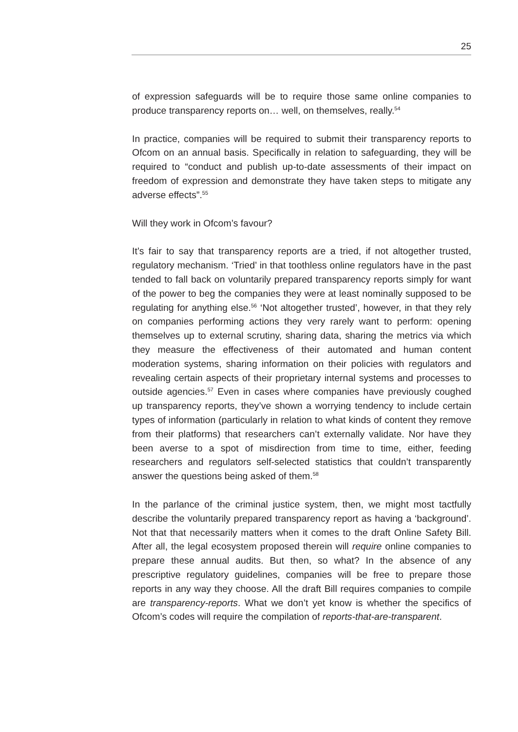25
of expression safeguards will be to require those same online companies to produce transparency reports on… well, on themselves, really.<sup>54</sup>
In practice, companies will be required to submit their transparency reports to Ofcom on an annual basis. Specifically in relation to safeguarding, they will be required to “conduct and publish up-to-date assessments of their impact on freedom of expression and demonstrate they have taken steps to mitigate any adverse effects”.<sup>55</sup>
Will they work in Ofcom’s favour?
It’s fair to say that transparency reports are a tried, if not altogether trusted, regulatory mechanism. ‘Tried’ in that toothless online regulators have in the past tended to fall back on voluntarily prepared transparency reports simply for want of the power to beg the companies they were at least nominally supposed to be regulating for anything else.<sup>56</sup> ‘Not altogether trusted’, however, in that they rely on companies performing actions they very rarely want to perform: opening themselves up to external scrutiny, sharing data, sharing the metrics via which they measure the effectiveness of their automated and human content moderation systems, sharing information on their policies with regulators and revealing certain aspects of their proprietary internal systems and processes to outside agencies.<sup>57</sup> Even in cases where companies have previously coughed up transparency reports, they’ve shown a worrying tendency to include certain types of information (particularly in relation to what kinds of content they remove from their platforms) that researchers can’t externally validate. Nor have they been averse to a spot of misdirection from time to time, either, feeding researchers and regulators self-selected statistics that couldn’t transparently answer the questions being asked of them.<sup>58</sup>
In the parlance of the criminal justice system, then, we might most tactfully describe the voluntarily prepared transparency report as having a ‘background’. Not that that necessarily matters when it comes to the draft Online Safety Bill. After all, the legal ecosystem proposed therein will require online companies to prepare these annual audits. But then, so what? In the absence of any prescriptive regulatory guidelines, companies will be free to prepare those reports in any way they choose. All the draft Bill requires companies to compile are transparency-reports. What we don’t yet know is whether the specifics of Ofcom’s codes will require the compilation of reports-that-are-transparent.